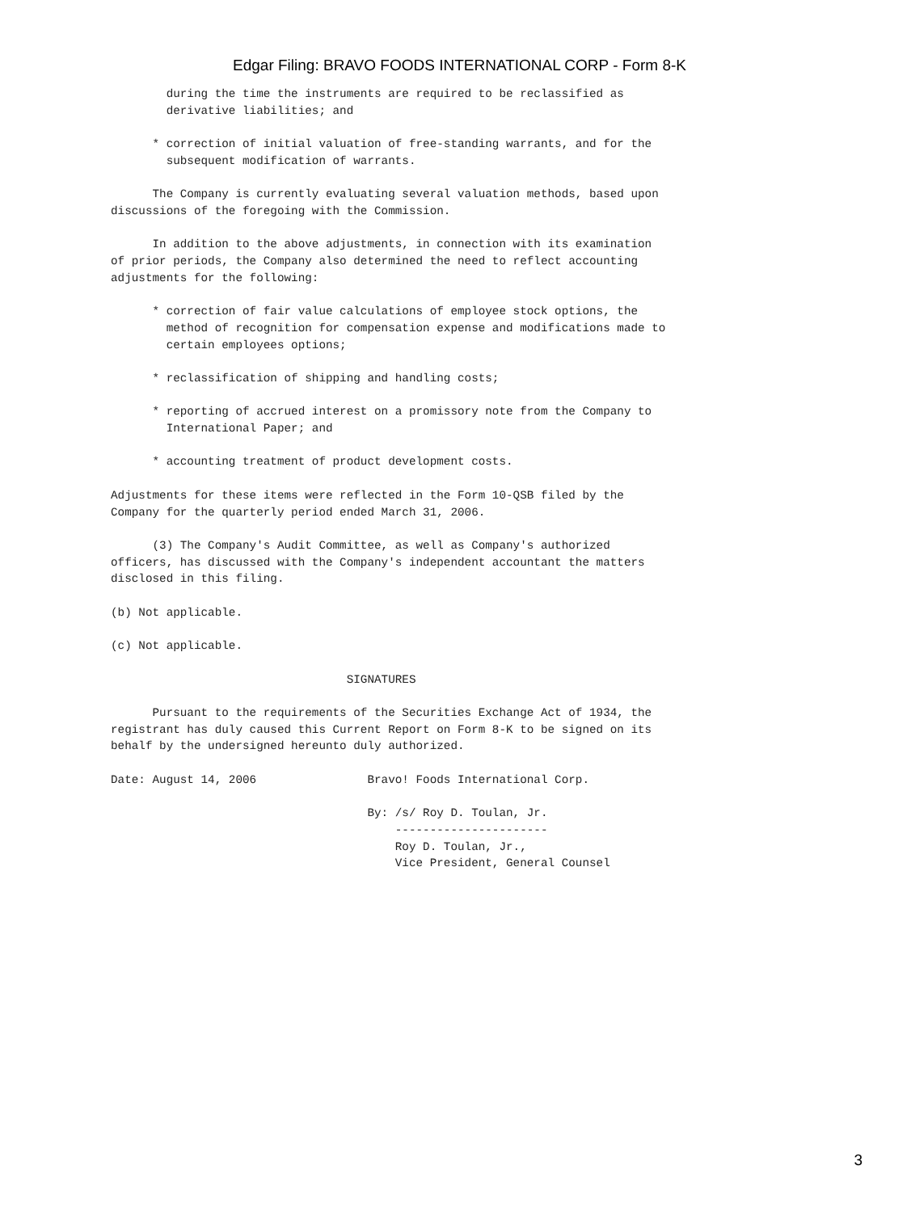Edgar Filing: BRAVO FOODS INTERNATIONAL CORP - Form 8-K
        during the time the instruments are required to be reclassified as
        derivative liabilities; and

      * correction of initial valuation of free-standing warrants, and for the
        subsequent modification of warrants.

      The Company is currently evaluating several valuation methods, based upon
discussions of the foregoing with the Commission.

      In addition to the above adjustments, in connection with its examination
of prior periods, the Company also determined the need to reflect accounting
adjustments for the following:

      * correction of fair value calculations of employee stock options, the
        method of recognition for compensation expense and modifications made to
        certain employees options;

      * reclassification of shipping and handling costs;

      * reporting of accrued interest on a promissory note from the Company to
        International Paper; and

      * accounting treatment of product development costs.

Adjustments for these items were reflected in the Form 10-QSB filed by the
Company for the quarterly period ended March 31, 2006.

      (3) The Company's Audit Committee, as well as Company's authorized
officers, has discussed with the Company's independent accountant the matters
disclosed in this filing.

(b) Not applicable.

(c) Not applicable.

                                  SIGNATURES

      Pursuant to the requirements of the Securities Exchange Act of 1934, the
registrant has duly caused this Current Report on Form 8-K to be signed on its
behalf by the undersigned hereunto duly authorized.

Date: August 14, 2006                Bravo! Foods International Corp.

                                     By: /s/ Roy D. Toulan, Jr.
                                         ----------------------
                                         Roy D. Toulan, Jr.,
                                         Vice President, General Counsel
3